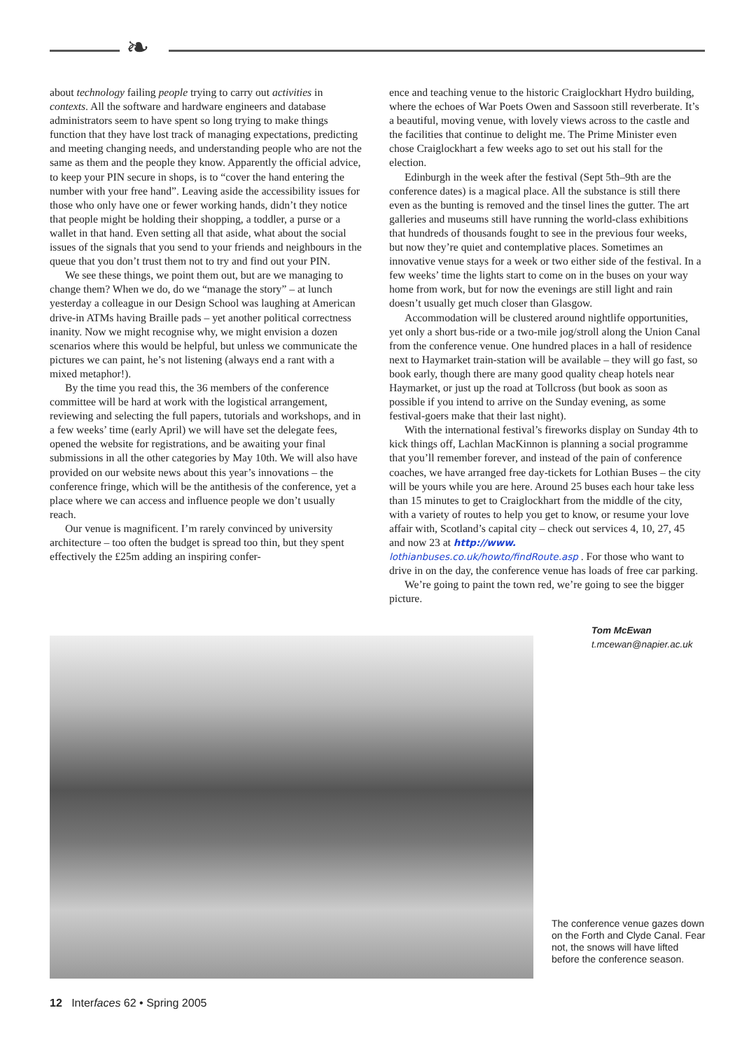❧
about technology failing people trying to carry out activities in contexts. All the software and hardware engineers and database administrators seem to have spent so long trying to make things function that they have lost track of managing expectations, predicting and meeting changing needs, and understanding people who are not the same as them and the people they know. Apparently the official advice, to keep your PIN secure in shops, is to “cover the hand entering the number with your free hand”. Leaving aside the accessibility issues for those who only have one or fewer working hands, didn’t they notice that people might be holding their shopping, a toddler, a purse or a wallet in that hand. Even setting all that aside, what about the social issues of the signals that you send to your friends and neighbours in the queue that you don’t trust them not to try and find out your PIN.
We see these things, we point them out, but are we managing to change them? When we do, do we “manage the story” – at lunch yesterday a colleague in our Design School was laughing at American drive-in ATMs having Braille pads – yet another political correctness inanity. Now we might recognise why, we might envision a dozen scenarios where this would be helpful, but unless we communicate the pictures we can paint, he’s not listening (always end a rant with a mixed metaphor!).
By the time you read this, the 36 members of the conference committee will be hard at work with the logistical arrangement, reviewing and selecting the full papers, tutorials and workshops, and in a few weeks’ time (early April) we will have set the delegate fees, opened the website for registrations, and be awaiting your final submissions in all the other categories by May 10th. We will also have provided on our website news about this year’s innovations – the conference fringe, which will be the antithesis of the conference, yet a place where we can access and influence people we don’t usually reach.
Our venue is magnificent. I’m rarely convinced by university architecture – too often the budget is spread too thin, but they spent effectively the £25m adding an inspiring confer-
ence and teaching venue to the historic Craiglockhart Hydro building, where the echoes of War Poets Owen and Sassoon still reverberate. It’s a beautiful, moving venue, with lovely views across to the castle and the facilities that continue to delight me. The Prime Minister even chose Craiglockhart a few weeks ago to set out his stall for the election.
Edinburgh in the week after the festival (Sept 5th–9th are the conference dates) is a magical place. All the substance is still there even as the bunting is removed and the tinsel lines the gutter. The art galleries and museums still have running the world-class exhibitions that hundreds of thousands fought to see in the previous four weeks, but now they’re quiet and contemplative places. Sometimes an innovative venue stays for a week or two either side of the festival. In a few weeks’ time the lights start to come on in the buses on your way home from work, but for now the evenings are still light and rain doesn’t usually get much closer than Glasgow.
Accommodation will be clustered around nightlife opportunities, yet only a short bus-ride or a two-mile jog/stroll along the Union Canal from the conference venue. One hundred places in a hall of residence next to Haymarket train-station will be available – they will go fast, so book early, though there are many good quality cheap hotels near Haymarket, or just up the road at Tollcross (but book as soon as possible if you intend to arrive on the Sunday evening, as some festival-goers make that their last night).
With the international festival’s fireworks display on Sunday 4th to kick things off, Lachlan MacKinnon is planning a social programme that you’ll remember forever, and instead of the pain of conference coaches, we have arranged free day-tickets for Lothian Buses – the city will be yours while you are here. Around 25 buses each hour take less than 15 minutes to get to Craiglockhart from the middle of the city, with a variety of routes to help you get to know, or resume your love affair with, Scotland’s capital city – check out services 4, 10, 27, 45 and now 23 at http://www. lothianbuses.co.uk/howto/findRoute.asp . For those who want to drive in on the day, the conference venue has loads of free car parking.
We’re going to paint the town red, we’re going to see the bigger picture.
Tom McEwan
t.mcewan@napier.ac.uk
The conference venue gazes down on the Forth and Clyde Canal. Fear not, the snows will have lifted before the conference season.
12 Interfaces 62 • Spring 2005